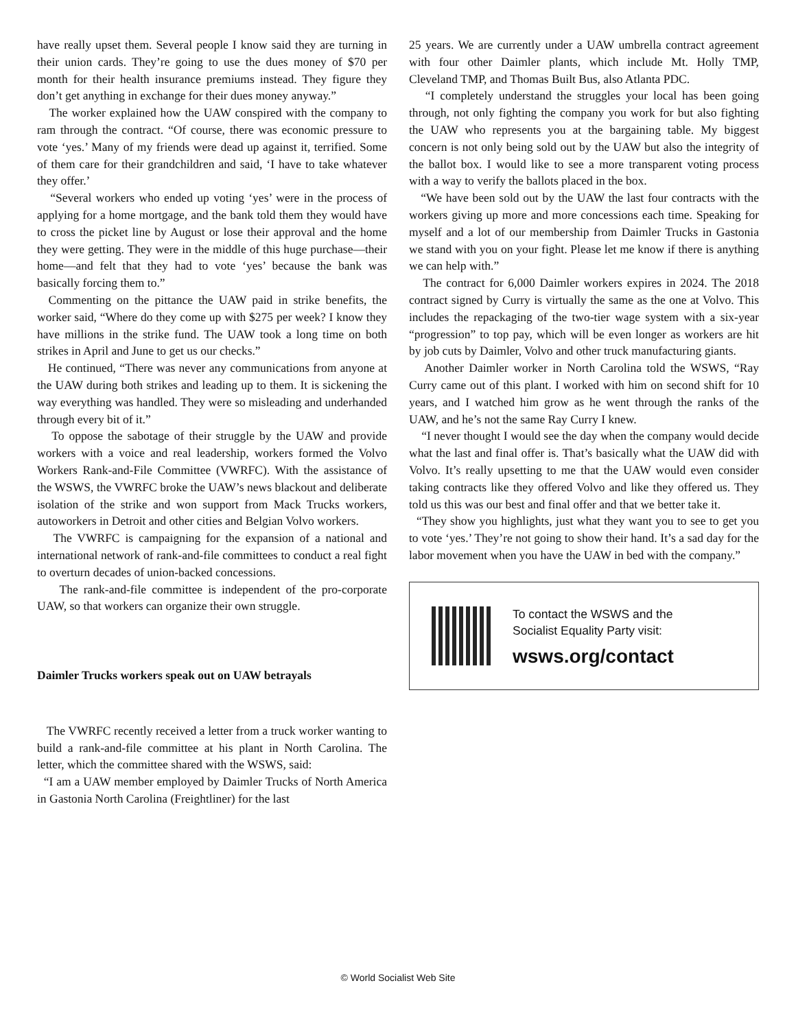have really upset them. Several people I know said they are turning in their union cards. They’re going to use the dues money of $70 per month for their health insurance premiums instead. They figure they don’t get anything in exchange for their dues money anyway.”
The worker explained how the UAW conspired with the company to ram through the contract. “Of course, there was economic pressure to vote ‘yes.’ Many of my friends were dead up against it, terrified. Some of them care for their grandchildren and said, ‘I have to take whatever they offer.’
“Several workers who ended up voting ‘yes’ were in the process of applying for a home mortgage, and the bank told them they would have to cross the picket line by August or lose their approval and the home they were getting. They were in the middle of this huge purchase—their home—and felt that they had to vote ‘yes’ because the bank was basically forcing them to.”
Commenting on the pittance the UAW paid in strike benefits, the worker said, “Where do they come up with $275 per week? I know they have millions in the strike fund. The UAW took a long time on both strikes in April and June to get us our checks.”
He continued, “There was never any communications from anyone at the UAW during both strikes and leading up to them. It is sickening the way everything was handled. They were so misleading and underhanded through every bit of it.”
To oppose the sabotage of their struggle by the UAW and provide workers with a voice and real leadership, workers formed the Volvo Workers Rank-and-File Committee (VWRFC). With the assistance of the WSWS, the VWRFC broke the UAW’s news blackout and deliberate isolation of the strike and won support from Mack Trucks workers, autoworkers in Detroit and other cities and Belgian Volvo workers.
The VWRFC is campaigning for the expansion of a national and international network of rank-and-file committees to conduct a real fight to overturn decades of union-backed concessions.
The rank-and-file committee is independent of the pro-corporate UAW, so that workers can organize their own struggle.
Daimler Trucks workers speak out on UAW betrayals
The VWRFC recently received a letter from a truck worker wanting to build a rank-and-file committee at his plant in North Carolina. The letter, which the committee shared with the WSWS, said:
“I am a UAW member employed by Daimler Trucks of North America in Gastonia North Carolina (Freightliner) for the last
25 years. We are currently under a UAW umbrella contract agreement with four other Daimler plants, which include Mt. Holly TMP, Cleveland TMP, and Thomas Built Bus, also Atlanta PDC.
“I completely understand the struggles your local has been going through, not only fighting the company you work for but also fighting the UAW who represents you at the bargaining table. My biggest concern is not only being sold out by the UAW but also the integrity of the ballot box. I would like to see a more transparent voting process with a way to verify the ballots placed in the box.
“We have been sold out by the UAW the last four contracts with the workers giving up more and more concessions each time. Speaking for myself and a lot of our membership from Daimler Trucks in Gastonia we stand with you on your fight. Please let me know if there is anything we can help with.”
The contract for 6,000 Daimler workers expires in 2024. The 2018 contract signed by Curry is virtually the same as the one at Volvo. This includes the repackaging of the two-tier wage system with a six-year “progression” to top pay, which will be even longer as workers are hit by job cuts by Daimler, Volvo and other truck manufacturing giants.
Another Daimler worker in North Carolina told the WSWS, “Ray Curry came out of this plant. I worked with him on second shift for 10 years, and I watched him grow as he went through the ranks of the UAW, and he’s not the same Ray Curry I knew.
“I never thought I would see the day when the company would decide what the last and final offer is. That’s basically what the UAW did with Volvo. It’s really upsetting to me that the UAW would even consider taking contracts like they offered Volvo and like they offered us. They told us this was our best and final offer and that we better take it.
“They show you highlights, just what they want you to see to get you to vote ‘yes.’ They’re not going to show their hand. It’s a sad day for the labor movement when you have the UAW in bed with the company.”
To contact the WSWS and the
Socialist Equality Party visit:
wsws.org/contact
© World Socialist Web Site